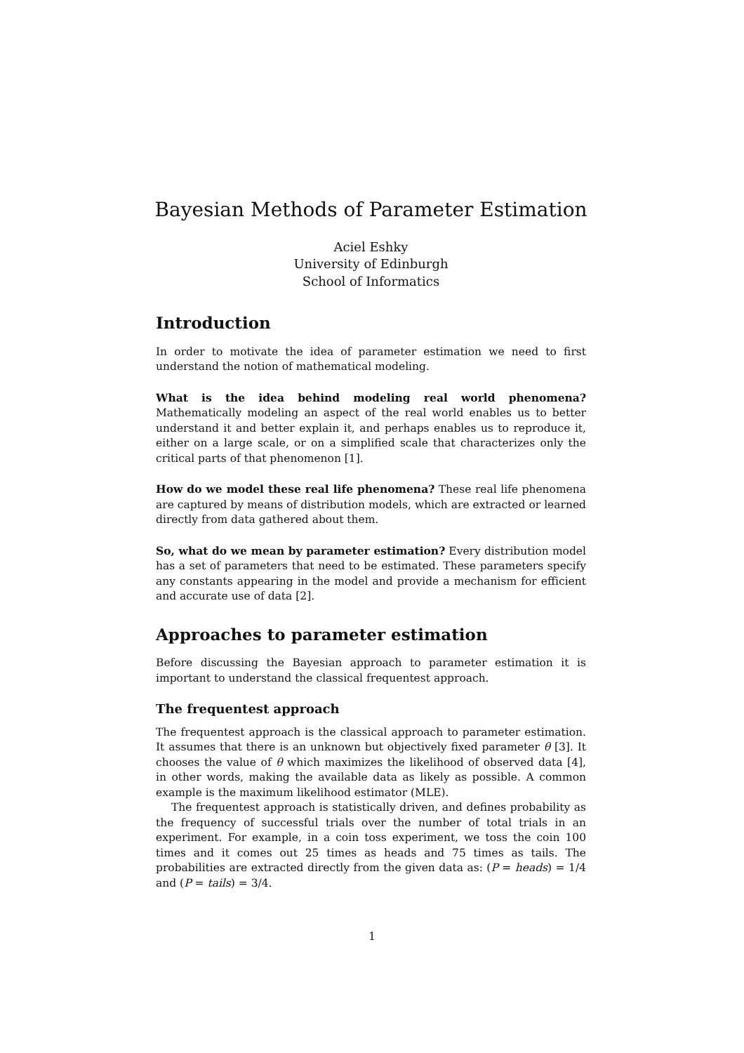Bayesian Methods of Parameter Estimation
Aciel Eshky
University of Edinburgh
School of Informatics
Introduction
In order to motivate the idea of parameter estimation we need to first understand the notion of mathematical modeling.
What is the idea behind modeling real world phenomena? Mathematically modeling an aspect of the real world enables us to better understand it and better explain it, and perhaps enables us to reproduce it, either on a large scale, or on a simplified scale that characterizes only the critical parts of that phenomenon [1].
How do we model these real life phenomena? These real life phenomena are captured by means of distribution models, which are extracted or learned directly from data gathered about them.
So, what do we mean by parameter estimation? Every distribution model has a set of parameters that need to be estimated. These parameters specify any constants appearing in the model and provide a mechanism for efficient and accurate use of data [2].
Approaches to parameter estimation
Before discussing the Bayesian approach to parameter estimation it is important to understand the classical frequentest approach.
The frequentest approach
The frequentest approach is the classical approach to parameter estimation. It assumes that there is an unknown but objectively fixed parameter θ [3]. It chooses the value of θ which maximizes the likelihood of observed data [4], in other words, making the available data as likely as possible. A common example is the maximum likelihood estimator (MLE).
The frequentest approach is statistically driven, and defines probability as the frequency of successful trials over the number of total trials in an experiment. For example, in a coin toss experiment, we toss the coin 100 times and it comes out 25 times as heads and 75 times as tails. The probabilities are extracted directly from the given data as: (P = heads) = 1/4 and (P = tails) = 3/4.
1